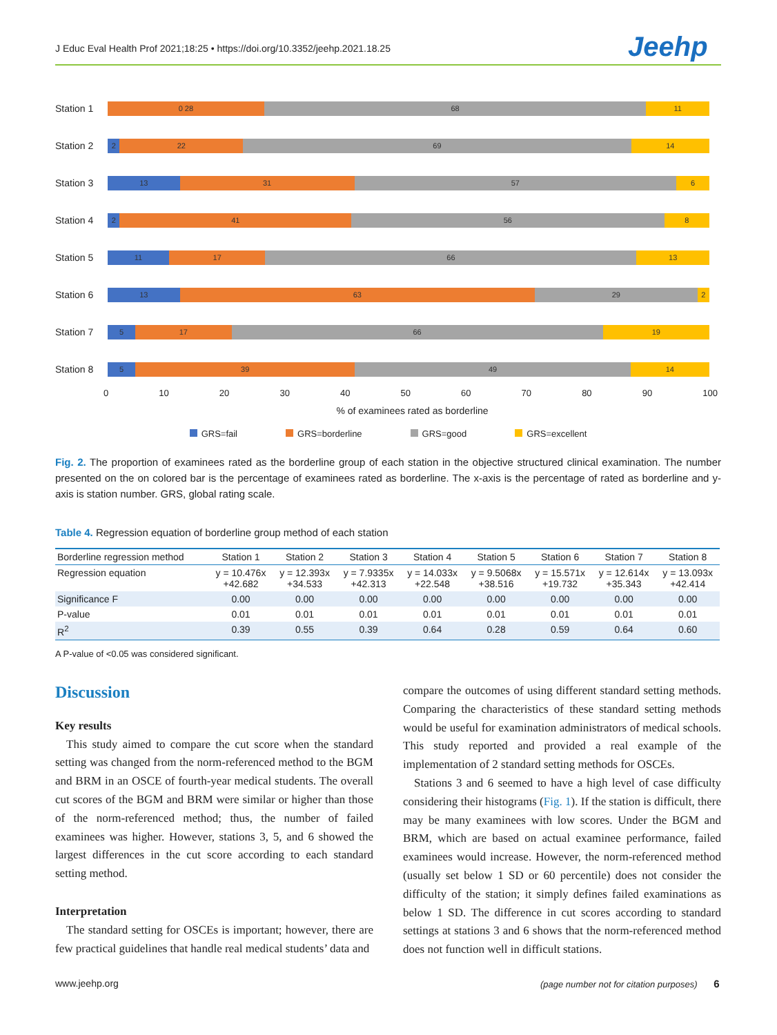J Educ Eval Health Prof 2021;18:25 • https://doi.org/10.3352/jeehp.2021.18.25
Jeehp
Station 1
0 28 68 11
Station 2
2 22 69 14
Station 3
13 31 57 6
Station 4
2 41 56 8
Station 5
11 17 66 13
Station 6
13 63 29 2
Station 7
5 17 66 19
Station 8
5 39 49 14
0 10 20 30 40 50 60 70 80 90 100
% of examinees rated as borderline
GRS=fail GRS=borderline GRS=good GRS=excellent
Fig. 2. The proportion of examinees rated as the borderline group of each station in the objective structured clinical examination. The number presented on the on colored bar is the percentage of examinees rated as borderline. The x-axis is the percentage of rated as borderline and y-axis is station number. GRS, global rating scale.
Table 4. Regression equation of borderline group method of each station
| Borderline regression method | Station 1 | Station 2 | Station 3 | Station 4 | Station 5 | Station 6 | Station 7 | Station 8 |
| --- | --- | --- | --- | --- | --- | --- | --- | --- |
| Regression equation | y = 10.476x +42.682 | y = 12.393x +34.533 | y = 7.9335x +42.313 | y = 14.033x +22.548 | y = 9.5068x +38.516 | y = 15.571x +19.732 | y = 12.614x +35.343 | y = 13.093x +42.414 |
| Significance F | 0.00 | 0.00 | 0.00 | 0.00 | 0.00 | 0.00 | 0.00 | 0.00 |
| P-value | 0.01 | 0.01 | 0.01 | 0.01 | 0.01 | 0.01 | 0.01 | 0.01 |
| R<sup>2</sup> | 0.39 | 0.55 | 0.39 | 0.64 | 0.28 | 0.59 | 0.64 | 0.60 |
A P-value of <0.05 was considered significant.
Discussion
Key results
This study aimed to compare the cut score when the standard setting was changed from the norm-referenced method to the BGM and BRM in an OSCE of fourth-year medical students. The overall cut scores of the BGM and BRM were similar or higher than those of the norm-referenced method; thus, the number of failed examinees was higher. However, stations 3, 5, and 6 showed the largest differences in the cut score according to each standard setting method.
Interpretation
The standard setting for OSCEs is important; however, there are few practical guidelines that handle real medical students’ data and
compare the outcomes of using different standard setting methods. Comparing the characteristics of these standard setting methods would be useful for examination administrators of medical schools. This study reported and provided a real example of the implementation of 2 standard setting methods for OSCEs.
Stations 3 and 6 seemed to have a high level of case difficulty considering their histograms (Fig. 1). If the station is difficult, there may be many examinees with low scores. Under the BGM and BRM, which are based on actual examinee performance, failed examinees would increase. However, the norm-referenced method (usually set below 1 SD or 60 percentile) does not consider the difficulty of the station; it simply defines failed examinations as below 1 SD. The difference in cut scores according to standard settings at stations 3 and 6 shows that the norm-referenced method does not function well in difficult stations.
www.jeehp.org
(page number not for citation purposes) 6